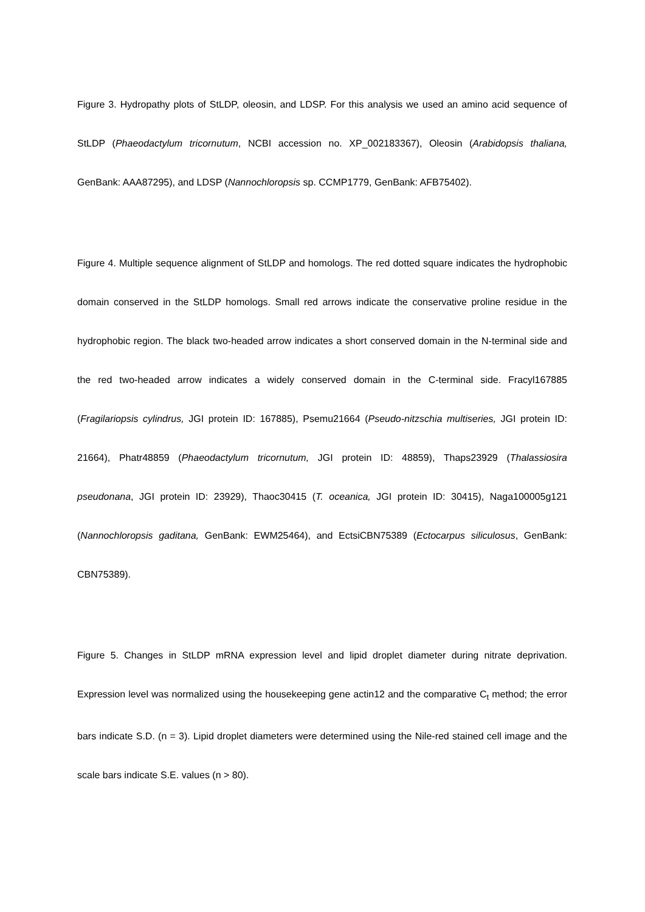Figure 3. Hydropathy plots of StLDP, oleosin, and LDSP. For this analysis we used an amino acid sequence of StLDP (Phaeodactylum tricornutum, NCBI accession no. XP_002183367), Oleosin (Arabidopsis thaliana, GenBank: AAA87295), and LDSP (Nannochloropsis sp. CCMP1779, GenBank: AFB75402).
Figure 4. Multiple sequence alignment of StLDP and homologs. The red dotted square indicates the hydrophobic domain conserved in the StLDP homologs. Small red arrows indicate the conservative proline residue in the hydrophobic region. The black two-headed arrow indicates a short conserved domain in the N-terminal side and the red two-headed arrow indicates a widely conserved domain in the C-terminal side. Fracyl167885 (Fragilariopsis cylindrus, JGI protein ID: 167885), Psemu21664 (Pseudo-nitzschia multiseries, JGI protein ID: 21664), Phatr48859 (Phaeodactylum tricornutum, JGI protein ID: 48859), Thaps23929 (Thalassiosira pseudonana, JGI protein ID: 23929), Thaoc30415 (T. oceanica, JGI protein ID: 30415), Naga100005g121 (Nannochloropsis gaditana, GenBank: EWM25464), and EctsiCBN75389 (Ectocarpus siliculosus, GenBank: CBN75389).
Figure 5. Changes in StLDP mRNA expression level and lipid droplet diameter during nitrate deprivation. Expression level was normalized using the housekeeping gene actin12 and the comparative C<sub>t</sub> method; the error bars indicate S.D. (n = 3). Lipid droplet diameters were determined using the Nile-red stained cell image and the scale bars indicate S.E. values (n > 80).